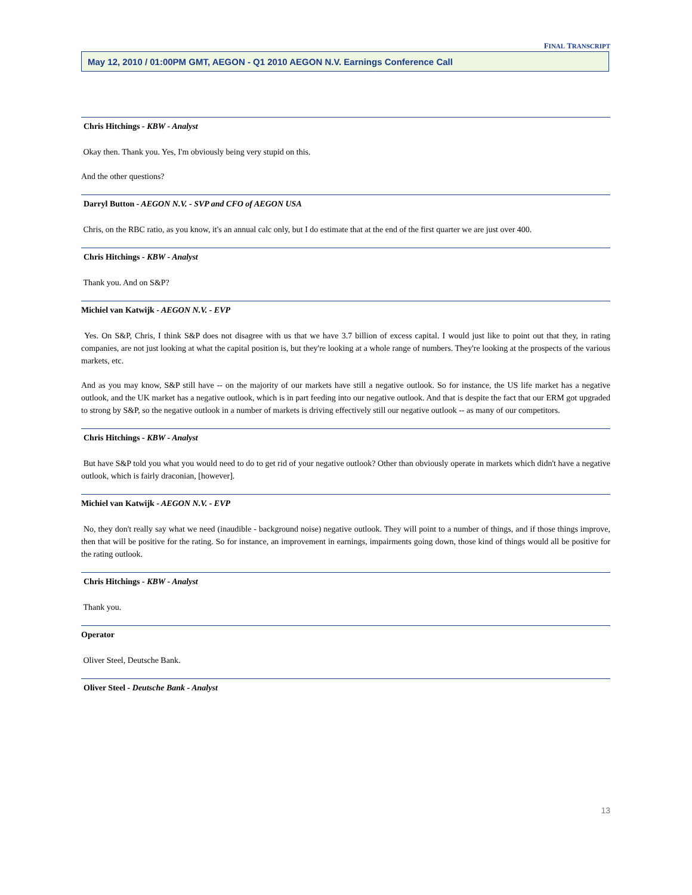FINAL TRANSCRIPT
May 12, 2010 / 01:00PM GMT, AEGON - Q1 2010 AEGON N.V. Earnings Conference Call
Chris Hitchings - KBW - Analyst
Okay then. Thank you. Yes, I'm obviously being very stupid on this.
And the other questions?
Darryl Button - AEGON N.V. - SVP and CFO of AEGON USA
Chris, on the RBC ratio, as you know, it's an annual calc only, but I do estimate that at the end of the first quarter we are just over 400.
Chris Hitchings - KBW - Analyst
Thank you. And on S&P?
Michiel van Katwijk - AEGON N.V. - EVP
Yes. On S&P, Chris, I think S&P does not disagree with us that we have 3.7 billion of excess capital. I would just like to point out that they, in rating companies, are not just looking at what the capital position is, but they're looking at a whole range of numbers. They're looking at the prospects of the various markets, etc.
And as you may know, S&P still have -- on the majority of our markets have still a negative outlook. So for instance, the US life market has a negative outlook, and the UK market has a negative outlook, which is in part feeding into our negative outlook. And that is despite the fact that our ERM got upgraded to strong by S&P, so the negative outlook in a number of markets is driving effectively still our negative outlook -- as many of our competitors.
Chris Hitchings - KBW - Analyst
But have S&P told you what you would need to do to get rid of your negative outlook? Other than obviously operate in markets which didn't have a negative outlook, which is fairly draconian, [however].
Michiel van Katwijk - AEGON N.V. - EVP
No, they don't really say what we need (inaudible - background noise) negative outlook. They will point to a number of things, and if those things improve, then that will be positive for the rating. So for instance, an improvement in earnings, impairments going down, those kind of things would all be positive for the rating outlook.
Chris Hitchings - KBW - Analyst
Thank you.
Operator
Oliver Steel, Deutsche Bank.
Oliver Steel - Deutsche Bank - Analyst
13